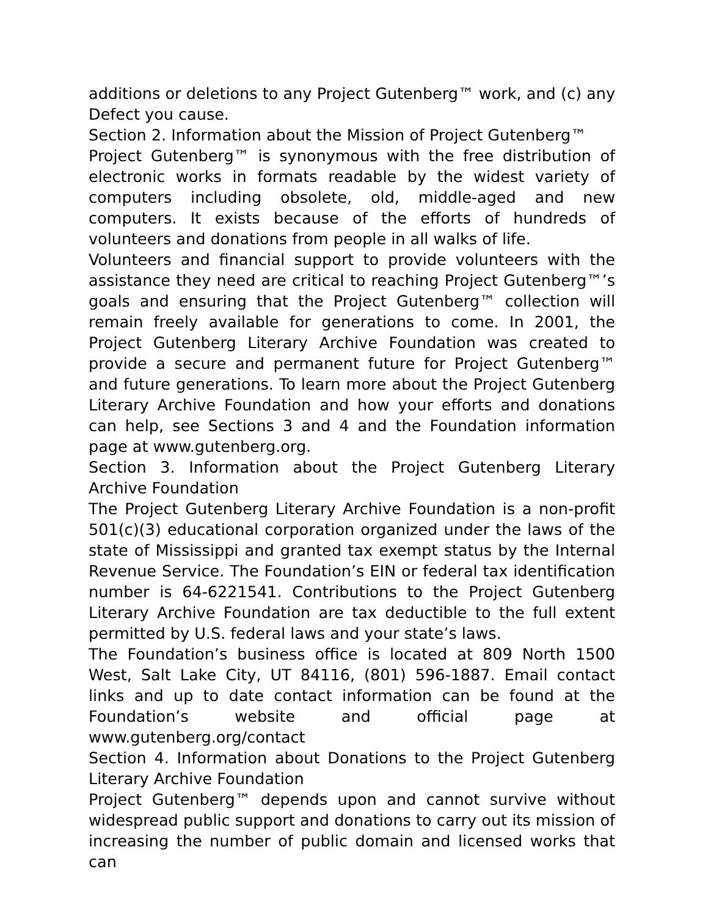additions or deletions to any Project Gutenberg™ work, and (c) any Defect you cause.
Section 2. Information about the Mission of Project Gutenberg™
Project Gutenberg™ is synonymous with the free distribution of electronic works in formats readable by the widest variety of computers including obsolete, old, middle-aged and new computers. It exists because of the efforts of hundreds of volunteers and donations from people in all walks of life.
Volunteers and financial support to provide volunteers with the assistance they need are critical to reaching Project Gutenberg™’s goals and ensuring that the Project Gutenberg™ collection will remain freely available for generations to come. In 2001, the Project Gutenberg Literary Archive Foundation was created to provide a secure and permanent future for Project Gutenberg™ and future generations. To learn more about the Project Gutenberg Literary Archive Foundation and how your efforts and donations can help, see Sections 3 and 4 and the Foundation information page at www.gutenberg.org.
Section 3. Information about the Project Gutenberg Literary Archive Foundation
The Project Gutenberg Literary Archive Foundation is a non-profit 501(c)(3) educational corporation organized under the laws of the state of Mississippi and granted tax exempt status by the Internal Revenue Service. The Foundation’s EIN or federal tax identification number is 64-6221541. Contributions to the Project Gutenberg Literary Archive Foundation are tax deductible to the full extent permitted by U.S. federal laws and your state’s laws.
The Foundation’s business office is located at 809 North 1500 West, Salt Lake City, UT 84116, (801) 596-1887. Email contact links and up to date contact information can be found at the Foundation’s website and official page at www.gutenberg.org/contact
Section 4. Information about Donations to the Project Gutenberg Literary Archive Foundation
Project Gutenberg™ depends upon and cannot survive without widespread public support and donations to carry out its mission of increasing the number of public domain and licensed works that can